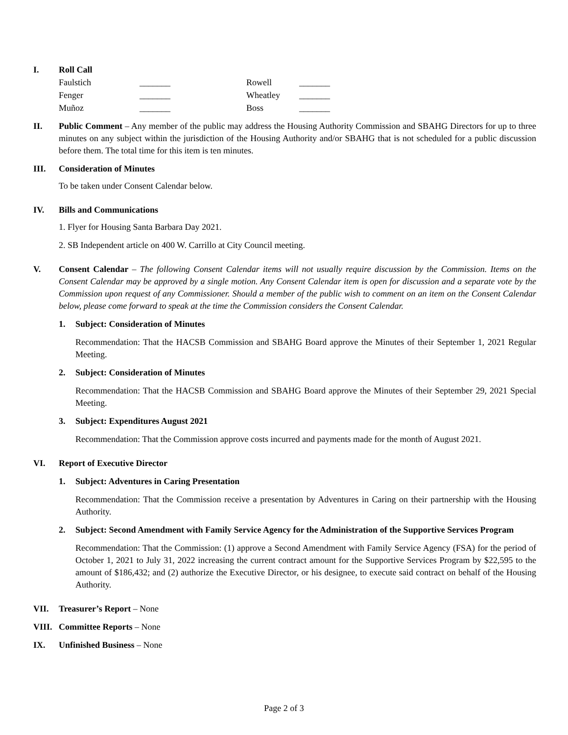I. Roll Call
| Faulstich | _______ | Rowell | _______ |
| Fenger | _______ | Wheatley | _______ |
| Muñoz | _______ | Boss | _______ |
II. Public Comment – Any member of the public may address the Housing Authority Commission and SBAHG Directors for up to three minutes on any subject within the jurisdiction of the Housing Authority and/or SBAHG that is not scheduled for a public discussion before them. The total time for this item is ten minutes.
III. Consideration of Minutes
To be taken under Consent Calendar below.
IV. Bills and Communications
1. Flyer for Housing Santa Barbara Day 2021.
2. SB Independent article on 400 W. Carrillo at City Council meeting.
V. Consent Calendar – The following Consent Calendar items will not usually require discussion by the Commission. Items on the Consent Calendar may be approved by a single motion. Any Consent Calendar item is open for discussion and a separate vote by the Commission upon request of any Commissioner. Should a member of the public wish to comment on an item on the Consent Calendar below, please come forward to speak at the time the Commission considers the Consent Calendar.
1. Subject: Consideration of Minutes
Recommendation: That the HACSB Commission and SBAHG Board approve the Minutes of their September 1, 2021 Regular Meeting.
2. Subject: Consideration of Minutes
Recommendation: That the HACSB Commission and SBAHG Board approve the Minutes of their September 29, 2021 Special Meeting.
3. Subject: Expenditures August 2021
Recommendation: That the Commission approve costs incurred and payments made for the month of August 2021.
VI. Report of Executive Director
1. Subject: Adventures in Caring Presentation
Recommendation: That the Commission receive a presentation by Adventures in Caring on their partnership with the Housing Authority.
2. Subject: Second Amendment with Family Service Agency for the Administration of the Supportive Services Program
Recommendation: That the Commission: (1) approve a Second Amendment with Family Service Agency (FSA) for the period of October 1, 2021 to July 31, 2022 increasing the current contract amount for the Supportive Services Program by $22,595 to the amount of $186,432; and (2) authorize the Executive Director, or his designee, to execute said contract on behalf of the Housing Authority.
VII. Treasurer’s Report – None
VIII.
Committee Reports – None
IX. Unfinished Business – None
Page 2 of 3